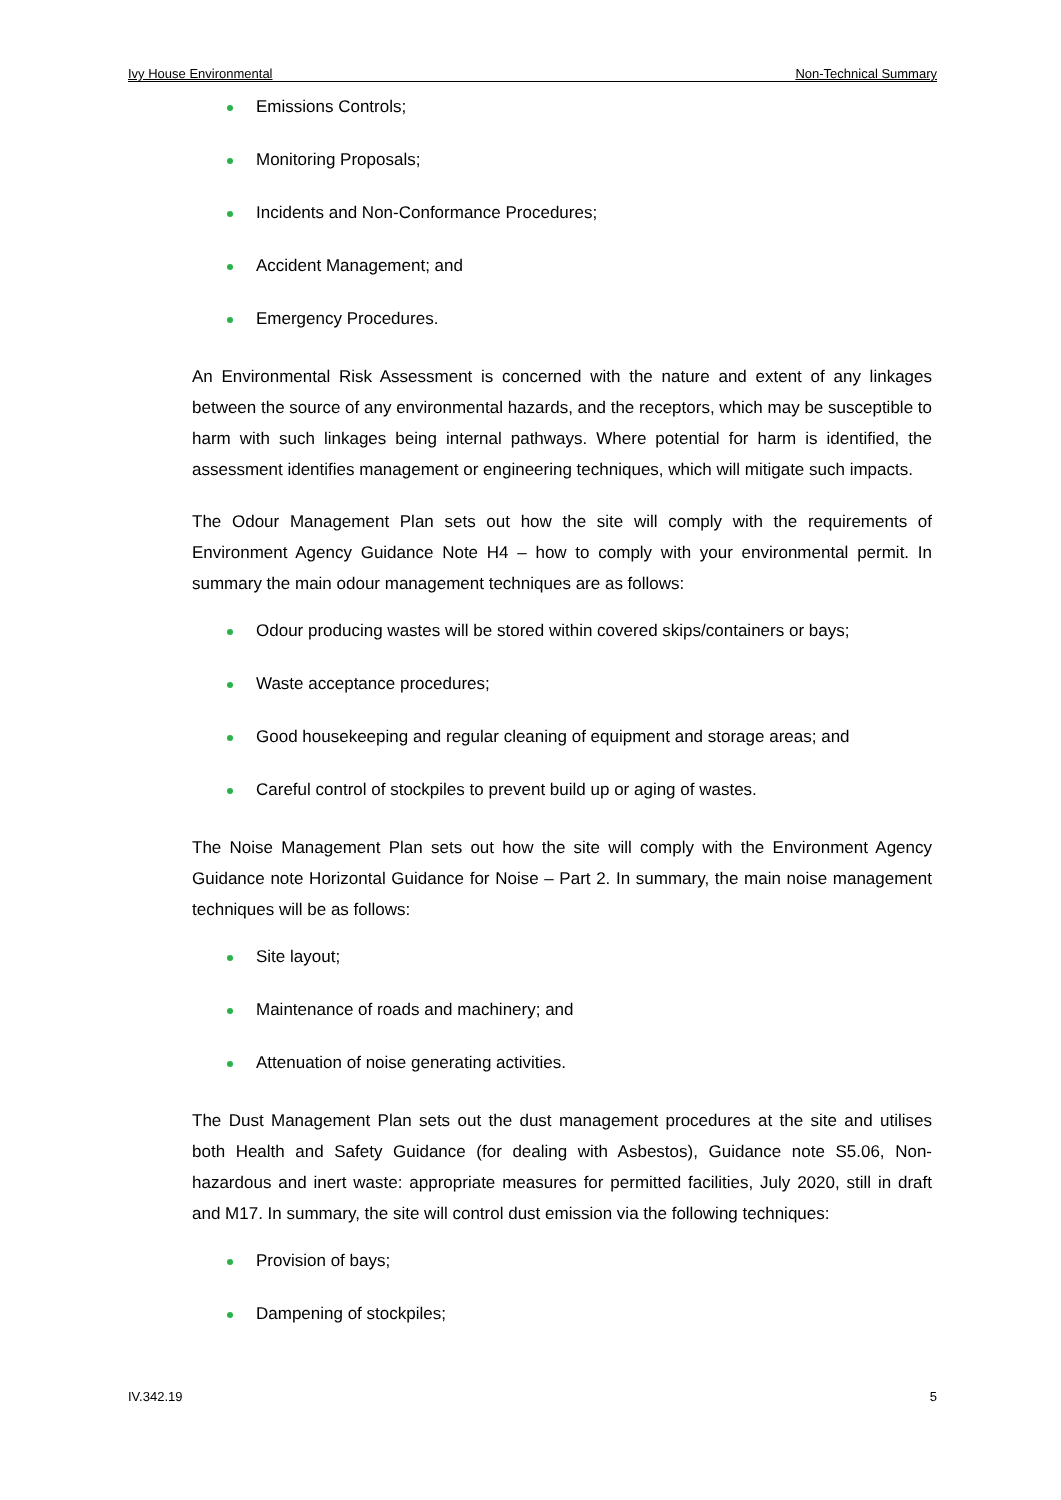Ivy House Environmental Non-Technical Summary
Emissions Controls;
Monitoring Proposals;
Incidents and Non-Conformance Procedures;
Accident Management; and
Emergency Procedures.
An Environmental Risk Assessment is concerned with the nature and extent of any linkages between the source of any environmental hazards, and the receptors, which may be susceptible to harm with such linkages being internal pathways. Where potential for harm is identified, the assessment identifies management or engineering techniques, which will mitigate such impacts.
The Odour Management Plan sets out how the site will comply with the requirements of Environment Agency Guidance Note H4 – how to comply with your environmental permit. In summary the main odour management techniques are as follows:
Odour producing wastes will be stored within covered skips/containers or bays;
Waste acceptance procedures;
Good housekeeping and regular cleaning of equipment and storage areas; and
Careful control of stockpiles to prevent build up or aging of wastes.
The Noise Management Plan sets out how the site will comply with the Environment Agency Guidance note Horizontal Guidance for Noise – Part 2. In summary, the main noise management techniques will be as follows:
Site layout;
Maintenance of roads and machinery; and
Attenuation of noise generating activities.
The Dust Management Plan sets out the dust management procedures at the site and utilises both Health and Safety Guidance (for dealing with Asbestos), Guidance note S5.06, Non-hazardous and inert waste: appropriate measures for permitted facilities, July 2020, still in draft and M17. In summary, the site will control dust emission via the following techniques:
Provision of bays;
Dampening of stockpiles;
IV.342.19 5